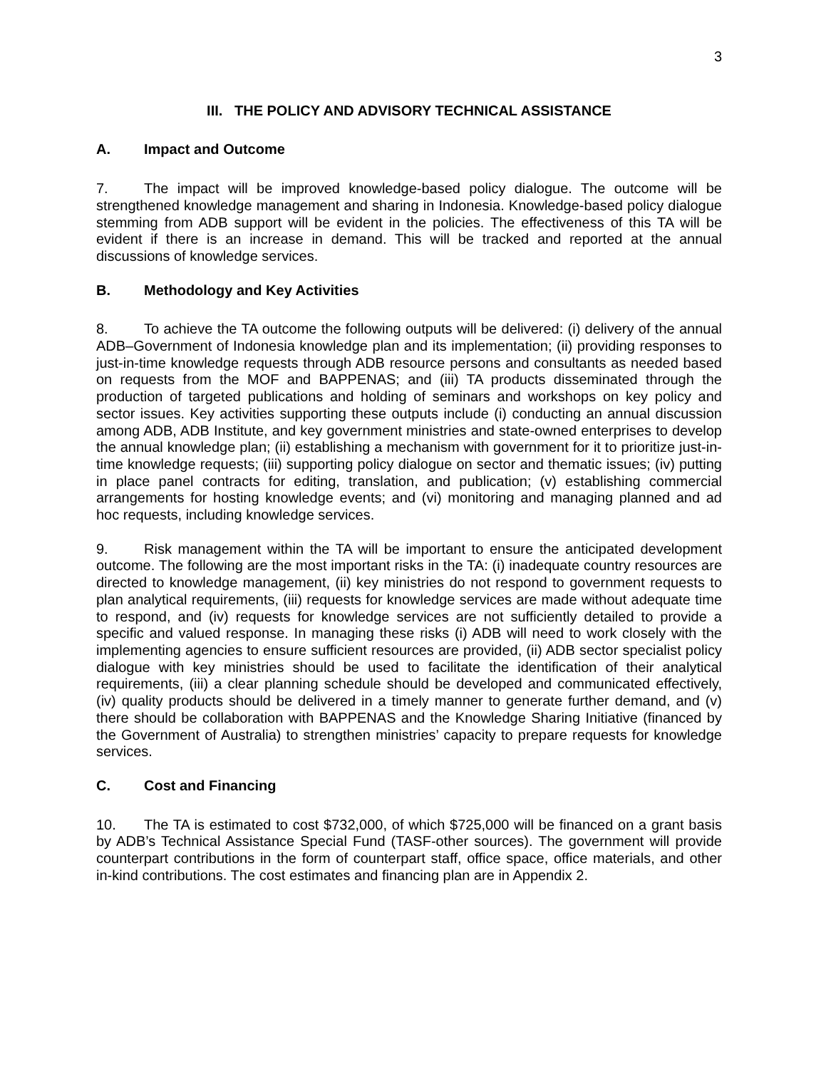3
III. THE POLICY AND ADVISORY TECHNICAL ASSISTANCE
A. Impact and Outcome
7. The impact will be improved knowledge-based policy dialogue. The outcome will be strengthened knowledge management and sharing in Indonesia. Knowledge-based policy dialogue stemming from ADB support will be evident in the policies. The effectiveness of this TA will be evident if there is an increase in demand. This will be tracked and reported at the annual discussions of knowledge services.
B. Methodology and Key Activities
8. To achieve the TA outcome the following outputs will be delivered: (i) delivery of the annual ADB–Government of Indonesia knowledge plan and its implementation; (ii) providing responses to just-in-time knowledge requests through ADB resource persons and consultants as needed based on requests from the MOF and BAPPENAS; and (iii) TA products disseminated through the production of targeted publications and holding of seminars and workshops on key policy and sector issues. Key activities supporting these outputs include (i) conducting an annual discussion among ADB, ADB Institute, and key government ministries and state-owned enterprises to develop the annual knowledge plan; (ii) establishing a mechanism with government for it to prioritize just-in-time knowledge requests; (iii) supporting policy dialogue on sector and thematic issues; (iv) putting in place panel contracts for editing, translation, and publication; (v) establishing commercial arrangements for hosting knowledge events; and (vi) monitoring and managing planned and ad hoc requests, including knowledge services.
9. Risk management within the TA will be important to ensure the anticipated development outcome. The following are the most important risks in the TA: (i) inadequate country resources are directed to knowledge management, (ii) key ministries do not respond to government requests to plan analytical requirements, (iii) requests for knowledge services are made without adequate time to respond, and (iv) requests for knowledge services are not sufficiently detailed to provide a specific and valued response. In managing these risks (i) ADB will need to work closely with the implementing agencies to ensure sufficient resources are provided, (ii) ADB sector specialist policy dialogue with key ministries should be used to facilitate the identification of their analytical requirements, (iii) a clear planning schedule should be developed and communicated effectively, (iv) quality products should be delivered in a timely manner to generate further demand, and (v) there should be collaboration with BAPPENAS and the Knowledge Sharing Initiative (financed by the Government of Australia) to strengthen ministries’ capacity to prepare requests for knowledge services.
C. Cost and Financing
10. The TA is estimated to cost $732,000, of which $725,000 will be financed on a grant basis by ADB’s Technical Assistance Special Fund (TASF-other sources). The government will provide counterpart contributions in the form of counterpart staff, office space, office materials, and other in-kind contributions. The cost estimates and financing plan are in Appendix 2.